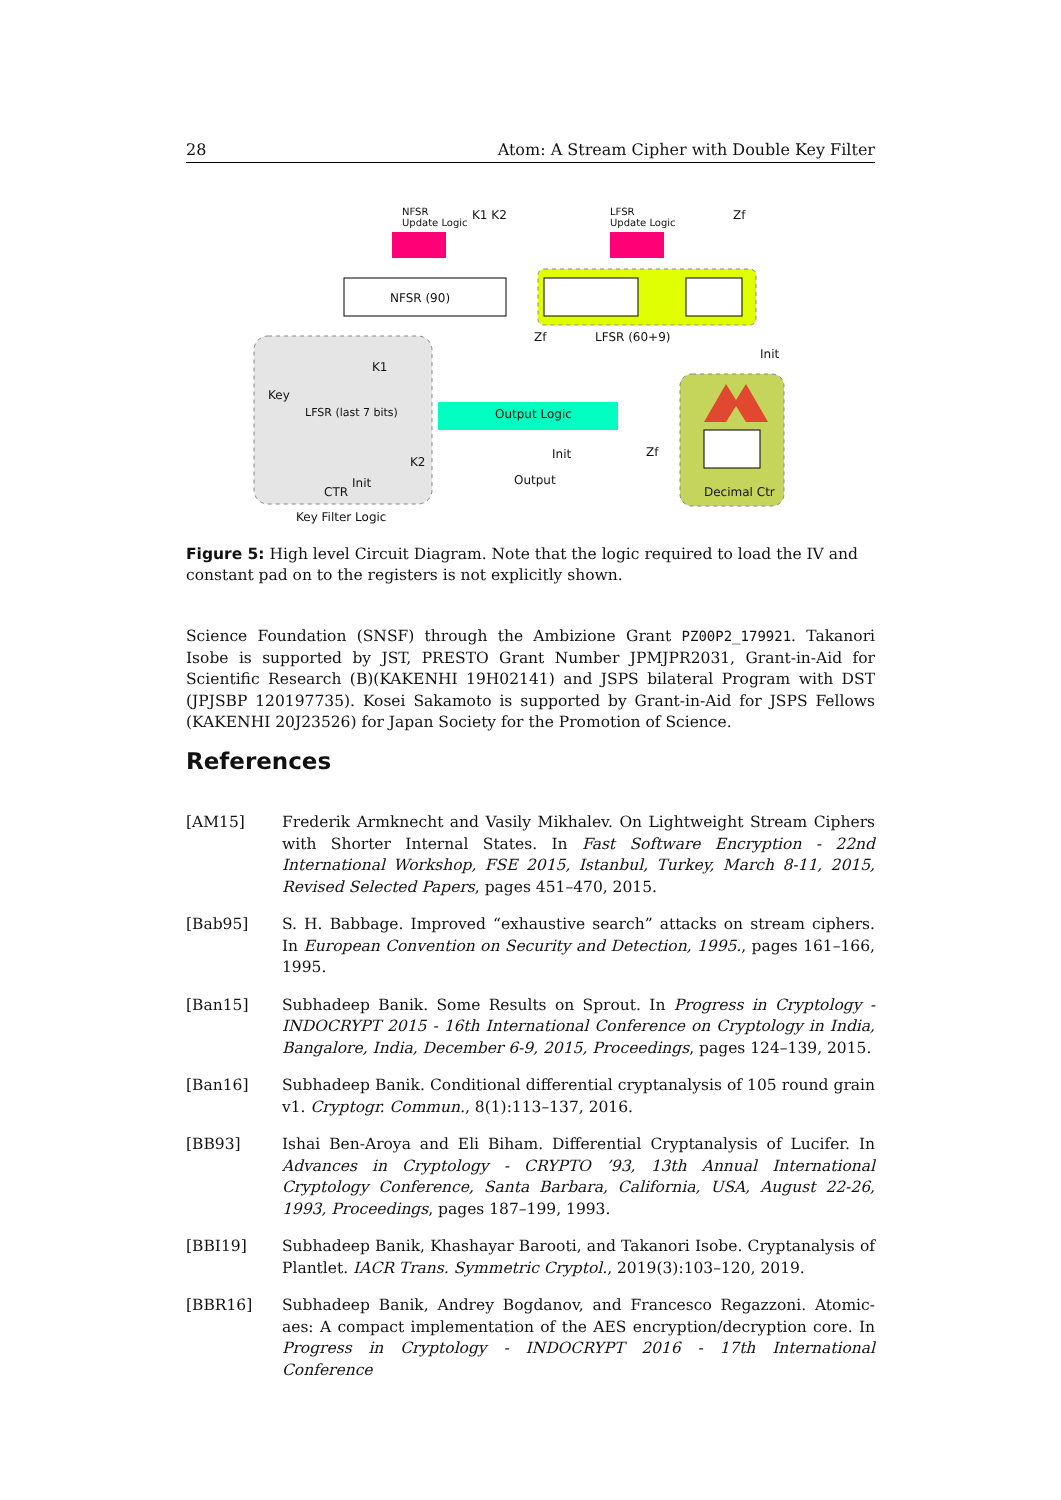28 Atom: A Stream Cipher with Double Key Filter
NFSR
Update Logic
K1 K2 LFSR
Update Logic
Zf
NFSR (90)
LFSR (60+9) Zf
Init
K1
Key
LFSR (last 7 bits) Output Logic
Init Zf
K2
Init
CTR
Output
Decimal Ctr
Key Filter Logic
Figure 5: High level Circuit Diagram. Note that the logic required to load the IV and constant pad on to the registers is not explicitly shown.
Science Foundation (SNSF) through the Ambizione Grant PZ00P2_179921. Takanori Isobe is supported by JST, PRESTO Grant Number JPMJPR2031, Grant-in-Aid for Scientific Research (B)(KAKENHI 19H02141) and JSPS bilateral Program with DST (JPJSBP 120197735). Kosei Sakamoto is supported by Grant-in-Aid for JSPS Fellows (KAKENHI 20J23526) for Japan Society for the Promotion of Science.
References
[AM15] Frederik Armknecht and Vasily Mikhalev. On Lightweight Stream Ciphers with Shorter Internal States. In Fast Software Encryption - 22nd International Workshop, FSE 2015, Istanbul, Turkey, March 8-11, 2015, Revised Selected Papers, pages 451–470, 2015.
[Bab95] S. H. Babbage. Improved “exhaustive search” attacks on stream ciphers. In European Convention on Security and Detection, 1995., pages 161–166, 1995.
[Ban15] Subhadeep Banik. Some Results on Sprout. In Progress in Cryptology - INDOCRYPT 2015 - 16th International Conference on Cryptology in India, Bangalore, India, December 6-9, 2015, Proceedings, pages 124–139, 2015.
[Ban16] Subhadeep Banik. Conditional differential cryptanalysis of 105 round grain v1. Cryptogr. Commun., 8(1):113–137, 2016.
[BB93] Ishai Ben-Aroya and Eli Biham. Differential Cryptanalysis of Lucifer. In Advances in Cryptology - CRYPTO ’93, 13th Annual International Cryptology Conference, Santa Barbara, California, USA, August 22-26, 1993, Proceedings, pages 187–199, 1993.
[BBI19] Subhadeep Banik, Khashayar Barooti, and Takanori Isobe. Cryptanalysis of Plantlet. IACR Trans. Symmetric Cryptol., 2019(3):103–120, 2019.
[BBR16] Subhadeep Banik, Andrey Bogdanov, and Francesco Regazzoni. Atomic-aes: A compact implementation of the AES encryption/decryption core. In Progress in Cryptology - INDOCRYPT 2016 - 17th International Conference